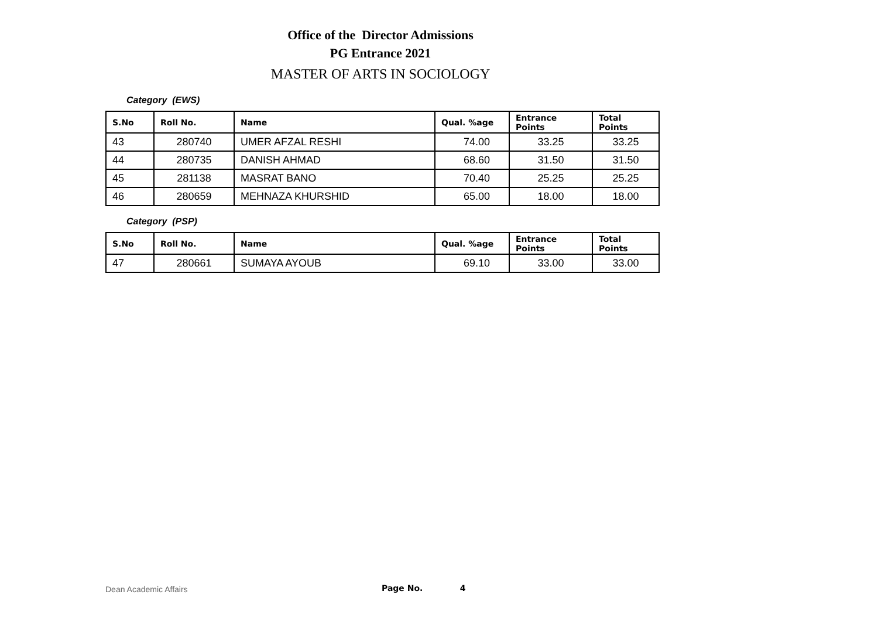Office of the Director Admissions
PG Entrance 2021
MASTER OF ARTS IN SOCIOLOGY
Category (EWS)
| S.No | Roll No. | Name | Qual. %age | Entrance Points | Total Points |
| --- | --- | --- | --- | --- | --- |
| 43 | 280740 | UMER AFZAL RESHI | 74.00 | 33.25 | 33.25 |
| 44 | 280735 | DANISH AHMAD | 68.60 | 31.50 | 31.50 |
| 45 | 281138 | MASRAT BANO | 70.40 | 25.25 | 25.25 |
| 46 | 280659 | MEHNAZA KHURSHID | 65.00 | 18.00 | 18.00 |
Category (PSP)
| S.No | Roll No. | Name | Qual. %age | Entrance Points | Total Points |
| --- | --- | --- | --- | --- | --- |
| 47 | 280661 | SUMAYA AYOUB | 69.10 | 33.00 | 33.00 |
Dean Academic Affairs Page No. 4